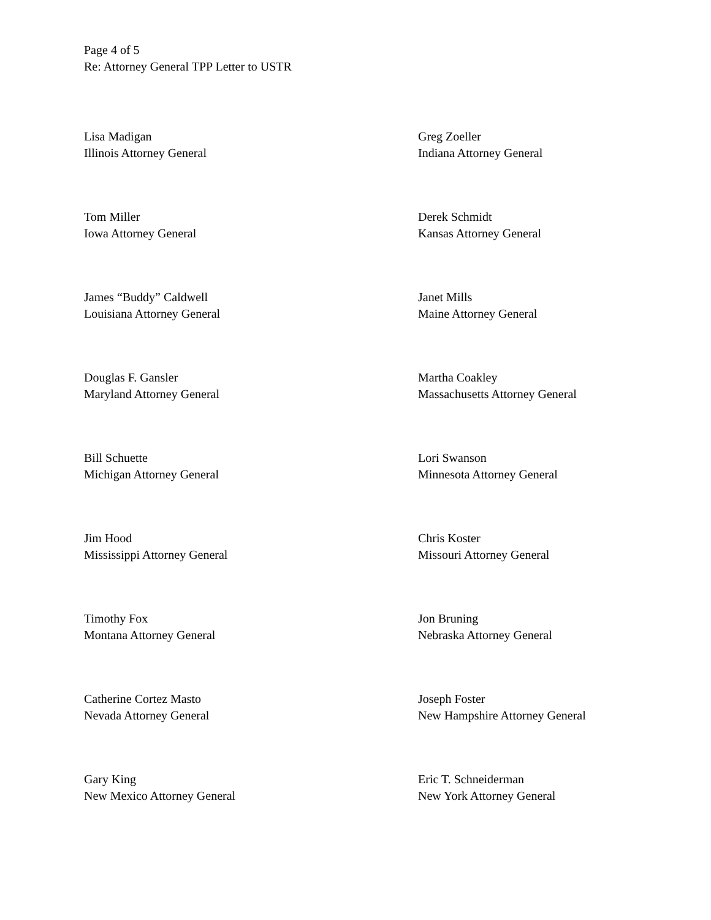Page 4 of 5
Re: Attorney General TPP Letter to USTR
Lisa Madigan
Illinois Attorney General
Greg Zoeller
Indiana Attorney General
Tom Miller
Iowa Attorney General
Derek Schmidt
Kansas Attorney General
James “Buddy” Caldwell
Louisiana Attorney General
Janet Mills
Maine Attorney General
Douglas F. Gansler
Maryland Attorney General
Martha Coakley
Massachusetts Attorney General
Bill Schuette
Michigan Attorney General
Lori Swanson
Minnesota Attorney General
Jim Hood
Mississippi Attorney General
Chris Koster
Missouri Attorney General
Timothy Fox
Montana Attorney General
Jon Bruning
Nebraska Attorney General
Catherine Cortez Masto
Nevada Attorney General
Joseph Foster
New Hampshire Attorney General
Gary King
New Mexico Attorney General
Eric T. Schneiderman
New York Attorney General